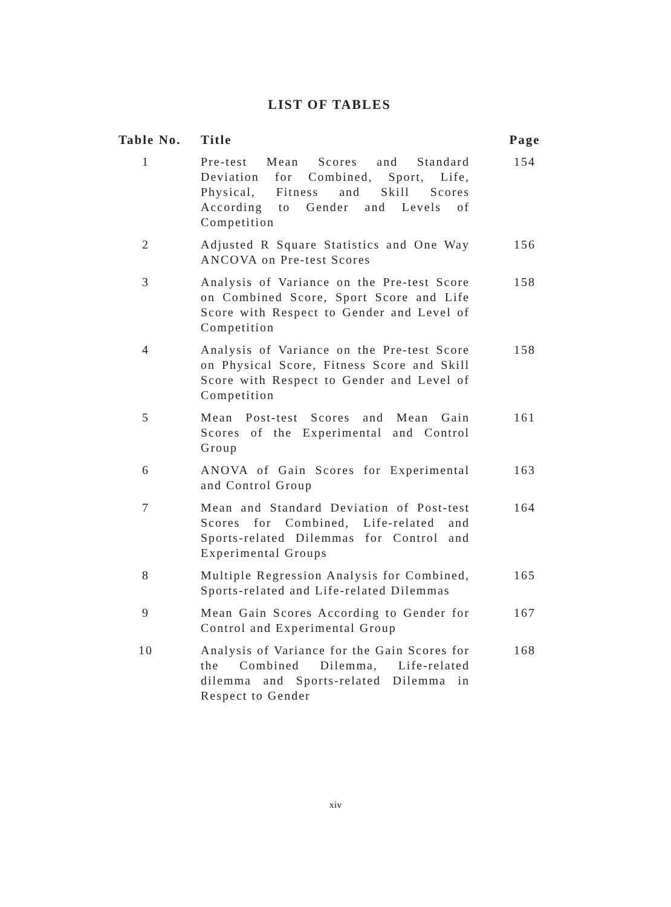LIST OF TABLES
| Table No. | Title | Page |
| --- | --- | --- |
| 1 | Pre-test Mean Scores and Standard Deviation for Combined, Sport, Life, Physical, Fitness and Skill Scores According to Gender and Levels of Competition | 154 |
| 2 | Adjusted R Square Statistics and One Way ANCOVA on Pre-test Scores | 156 |
| 3 | Analysis of Variance on the Pre-test Score on Combined Score, Sport Score and Life Score with Respect to Gender and Level of Competition | 158 |
| 4 | Analysis of Variance on the Pre-test Score on Physical Score, Fitness Score and Skill Score with Respect to Gender and Level of Competition | 158 |
| 5 | Mean Post-test Scores and Mean Gain Scores of the Experimental and Control Group | 161 |
| 6 | ANOVA of Gain Scores for Experimental and Control Group | 163 |
| 7 | Mean and Standard Deviation of Post-test Scores for Combined, Life-related and Sports-related Dilemmas for Control and Experimental Groups | 164 |
| 8 | Multiple Regression Analysis for Combined, Sports-related and Life-related Dilemmas | 165 |
| 9 | Mean Gain Scores According to Gender for Control and Experimental Group | 167 |
| 10 | Analysis of Variance for the Gain Scores for the Combined Dilemma, Life-related dilemma and Sports-related Dilemma in Respect to Gender | 168 |
xiv